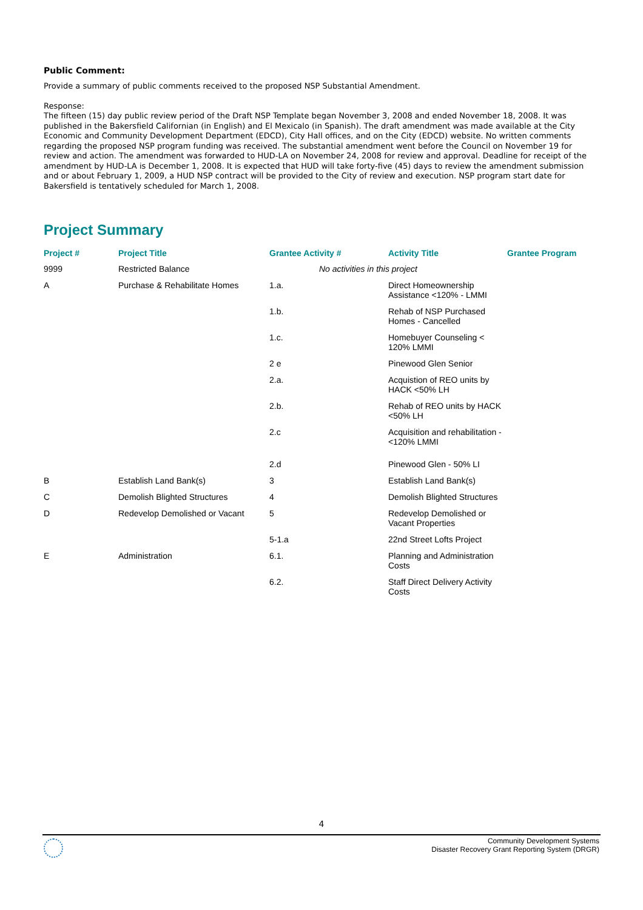Public Comment:
Provide a summary of public comments received to the proposed NSP Substantial Amendment.
Response:
The fifteen (15) day public review period of the Draft NSP Template began November 3, 2008 and ended November 18, 2008. It was published in the Bakersfield Californian (in English) and El Mexicalo (in Spanish). The draft amendment was made available at the City Economic and Community Development Department (EDCD), City Hall offices, and on the City (EDCD) website. No written comments regarding the proposed NSP program funding was received. The substantial amendment went before the Council on November 19 for review and action. The amendment was forwarded to HUD-LA on November 24, 2008 for review and approval. Deadline for receipt of the amendment by HUD-LA is December 1, 2008. It is expected that HUD will take forty-five (45) days to review the amendment submission and or about February 1, 2009, a HUD NSP contract will be provided to the City of review and execution. NSP program start date for Bakersfield is tentatively scheduled for March 1, 2008.
Project Summary
| Project # | Project Title | Grantee Activity # | Activity Title | Grantee Program |
| --- | --- | --- | --- | --- |
| 9999 | Restricted Balance | No activities in this project | | |
| A | Purchase & Rehabilitate Homes | 1.a. | Direct Homeownership Assistance <120% - LMMI | |
| | | 1.b. | Rehab of NSP Purchased Homes - Cancelled | |
| | | 1.c. | Homebuyer Counseling < 120% LMMI | |
| | | 2 e | Pinewood Glen Senior | |
| | | 2.a. | Acquistion of REO units by HACK <50% LH | |
| | | 2.b. | Rehab of REO units by HACK <50% LH | |
| | | 2.c | Acquisition and rehabilitation - <120% LMMI | |
| | | 2.d | Pinewood Glen - 50% LI | |
| B | Establish Land Bank(s) | 3 | Establish Land Bank(s) | |
| C | Demolish Blighted Structures | 4 | Demolish Blighted Structures | |
| D | Redevelop Demolished or Vacant | 5 | Redevelop Demolished or Vacant Properties | |
| | | 5-1.a | 22nd Street Lofts Project | |
| E | Administration | 6.1. | Planning and Administration Costs | |
| | | 6.2. | Staff Direct Delivery Activity Costs | |
4
Community Development Systems
Disaster Recovery Grant Reporting System (DRGR)